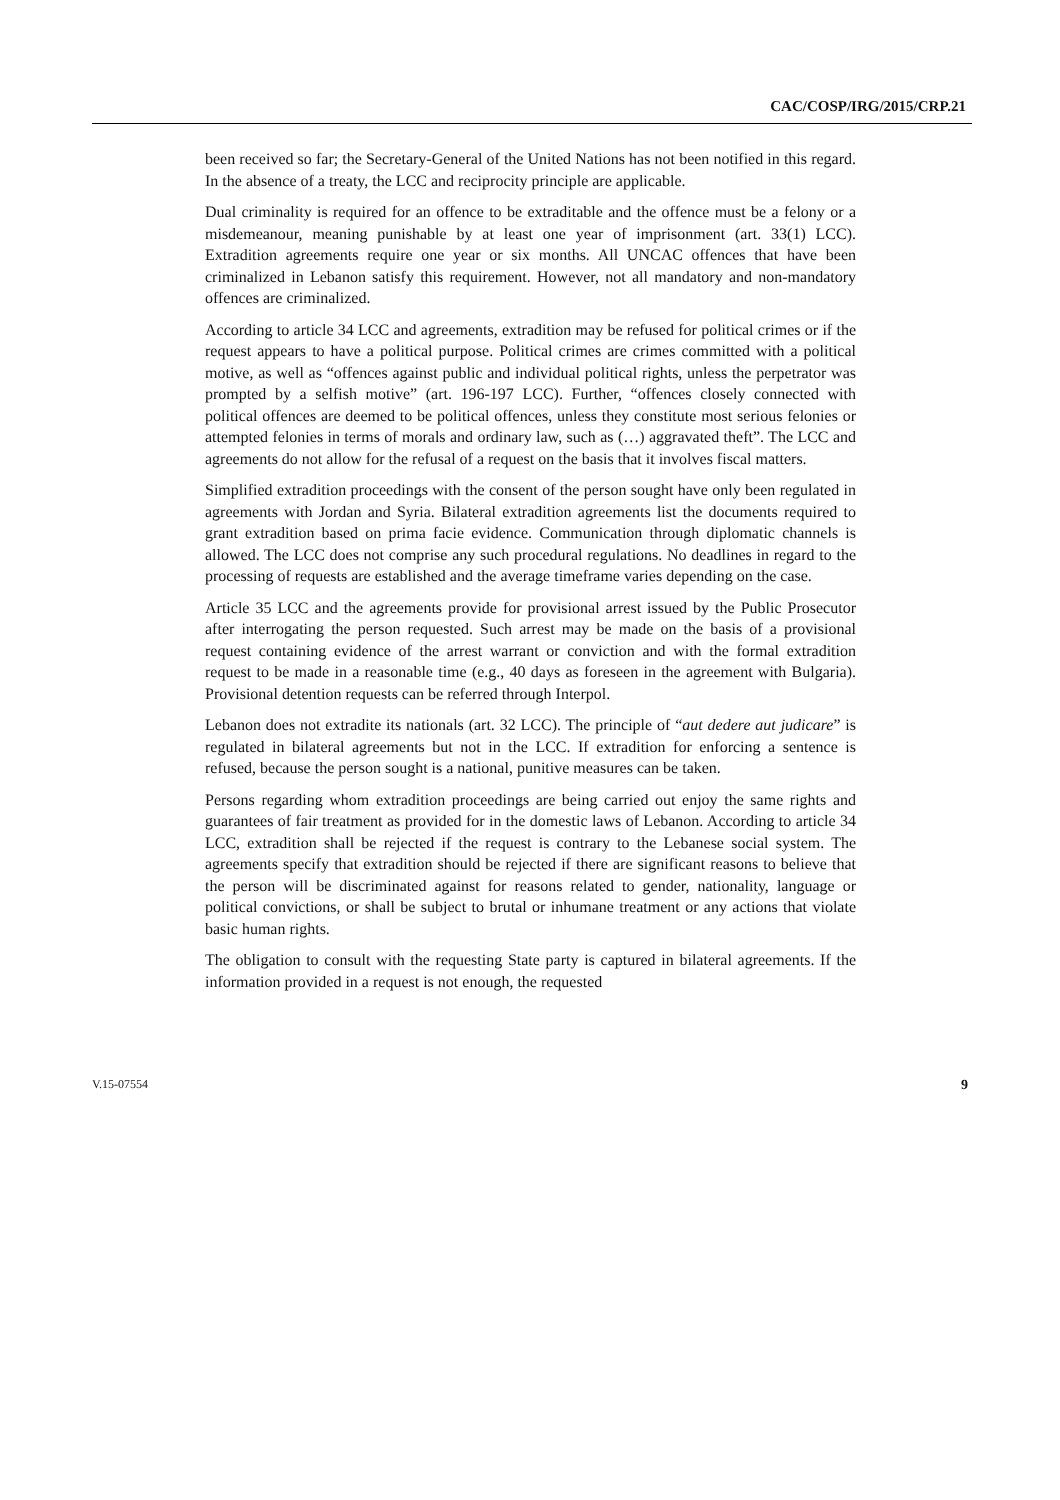CAC/COSP/IRG/2015/CRP.21
been received so far; the Secretary-General of the United Nations has not been notified in this regard. In the absence of a treaty, the LCC and reciprocity principle are applicable.
Dual criminality is required for an offence to be extraditable and the offence must be a felony or a misdemeanour, meaning punishable by at least one year of imprisonment (art. 33(1) LCC). Extradition agreements require one year or six months. All UNCAC offences that have been criminalized in Lebanon satisfy this requirement. However, not all mandatory and non-mandatory offences are criminalized.
According to article 34 LCC and agreements, extradition may be refused for political crimes or if the request appears to have a political purpose. Political crimes are crimes committed with a political motive, as well as “offences against public and individual political rights, unless the perpetrator was prompted by a selfish motive” (art. 196-197 LCC). Further, “offences closely connected with political offences are deemed to be political offences, unless they constitute most serious felonies or attempted felonies in terms of morals and ordinary law, such as (…) aggravated theft”. The LCC and agreements do not allow for the refusal of a request on the basis that it involves fiscal matters.
Simplified extradition proceedings with the consent of the person sought have only been regulated in agreements with Jordan and Syria. Bilateral extradition agreements list the documents required to grant extradition based on prima facie evidence. Communication through diplomatic channels is allowed. The LCC does not comprise any such procedural regulations. No deadlines in regard to the processing of requests are established and the average timeframe varies depending on the case.
Article 35 LCC and the agreements provide for provisional arrest issued by the Public Prosecutor after interrogating the person requested. Such arrest may be made on the basis of a provisional request containing evidence of the arrest warrant or conviction and with the formal extradition request to be made in a reasonable time (e.g., 40 days as foreseen in the agreement with Bulgaria). Provisional detention requests can be referred through Interpol.
Lebanon does not extradite its nationals (art. 32 LCC). The principle of “aut dedere aut judicare” is regulated in bilateral agreements but not in the LCC. If extradition for enforcing a sentence is refused, because the person sought is a national, punitive measures can be taken.
Persons regarding whom extradition proceedings are being carried out enjoy the same rights and guarantees of fair treatment as provided for in the domestic laws of Lebanon. According to article 34 LCC, extradition shall be rejected if the request is contrary to the Lebanese social system. The agreements specify that extradition should be rejected if there are significant reasons to believe that the person will be discriminated against for reasons related to gender, nationality, language or political convictions, or shall be subject to brutal or inhumane treatment or any actions that violate basic human rights.
The obligation to consult with the requesting State party is captured in bilateral agreements. If the information provided in a request is not enough, the requested
V.15-07554 9